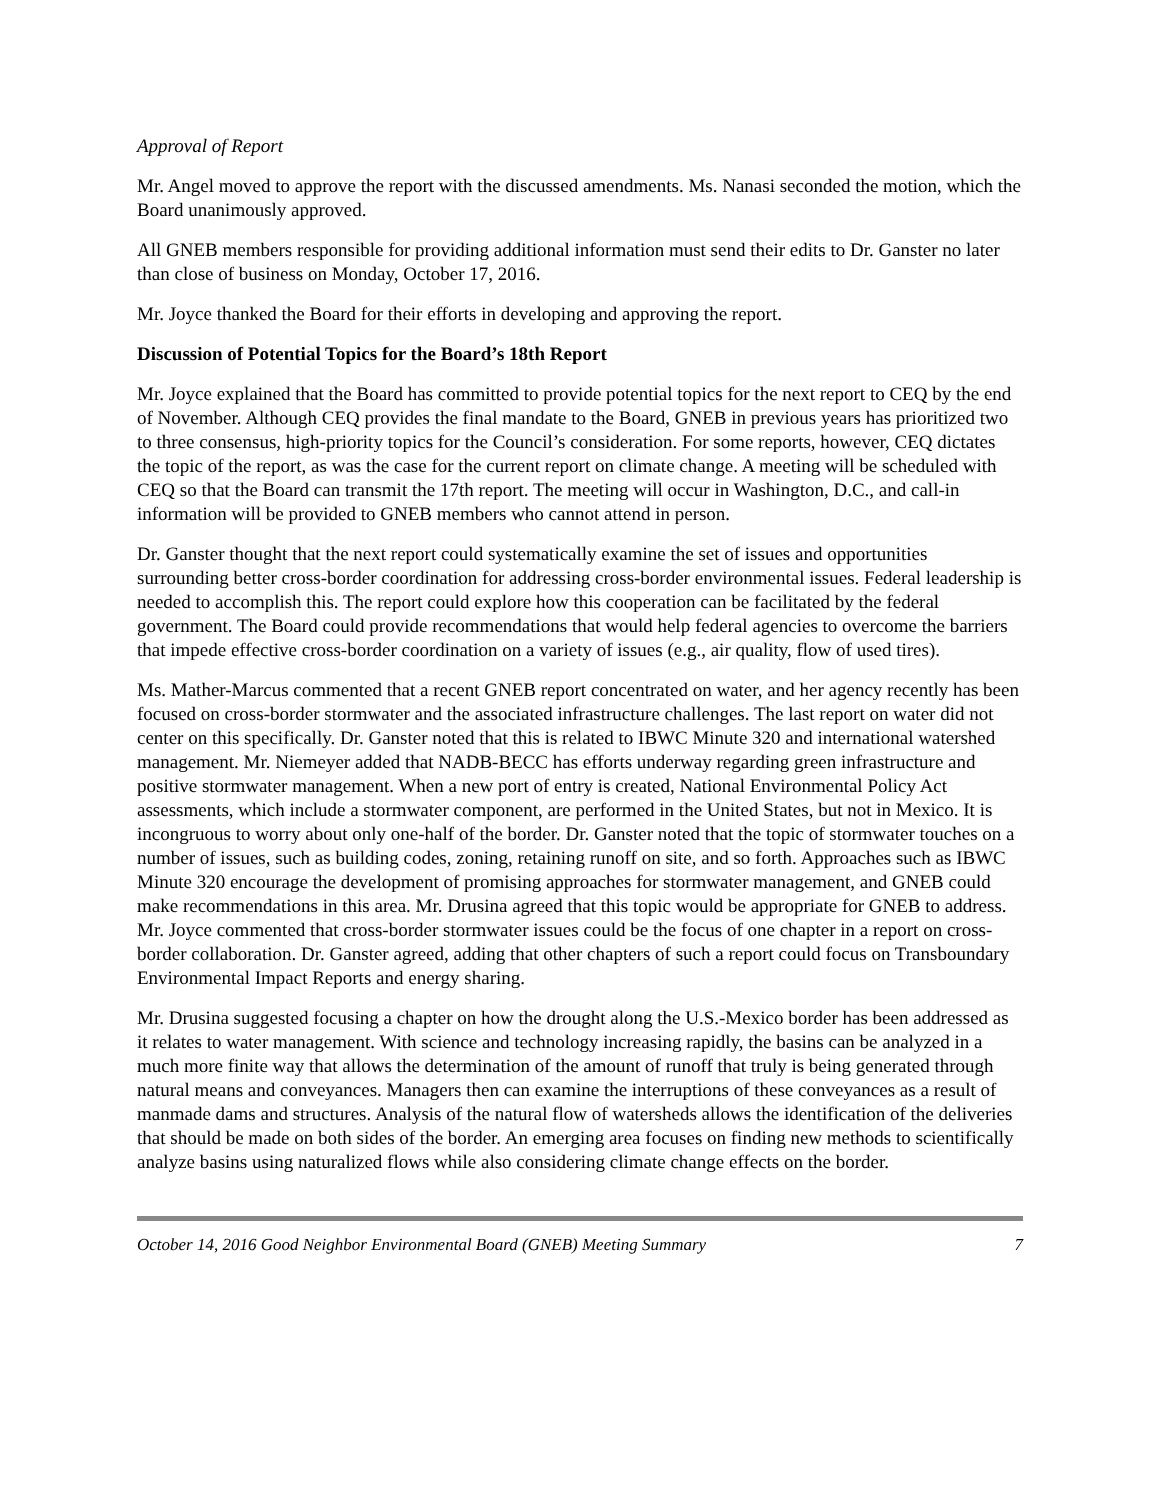Approval of Report
Mr. Angel moved to approve the report with the discussed amendments. Ms. Nanasi seconded the motion, which the Board unanimously approved.
All GNEB members responsible for providing additional information must send their edits to Dr. Ganster no later than close of business on Monday, October 17, 2016.
Mr. Joyce thanked the Board for their efforts in developing and approving the report.
Discussion of Potential Topics for the Board’s 18th Report
Mr. Joyce explained that the Board has committed to provide potential topics for the next report to CEQ by the end of November. Although CEQ provides the final mandate to the Board, GNEB in previous years has prioritized two to three consensus, high-priority topics for the Council’s consideration. For some reports, however, CEQ dictates the topic of the report, as was the case for the current report on climate change. A meeting will be scheduled with CEQ so that the Board can transmit the 17th report. The meeting will occur in Washington, D.C., and call-in information will be provided to GNEB members who cannot attend in person.
Dr. Ganster thought that the next report could systematically examine the set of issues and opportunities surrounding better cross-border coordination for addressing cross-border environmental issues. Federal leadership is needed to accomplish this. The report could explore how this cooperation can be facilitated by the federal government. The Board could provide recommendations that would help federal agencies to overcome the barriers that impede effective cross-border coordination on a variety of issues (e.g., air quality, flow of used tires).
Ms. Mather-Marcus commented that a recent GNEB report concentrated on water, and her agency recently has been focused on cross-border stormwater and the associated infrastructure challenges. The last report on water did not center on this specifically. Dr. Ganster noted that this is related to IBWC Minute 320 and international watershed management. Mr. Niemeyer added that NADB-BECC has efforts underway regarding green infrastructure and positive stormwater management. When a new port of entry is created, National Environmental Policy Act assessments, which include a stormwater component, are performed in the United States, but not in Mexico. It is incongruous to worry about only one-half of the border. Dr. Ganster noted that the topic of stormwater touches on a number of issues, such as building codes, zoning, retaining runoff on site, and so forth. Approaches such as IBWC Minute 320 encourage the development of promising approaches for stormwater management, and GNEB could make recommendations in this area. Mr. Drusina agreed that this topic would be appropriate for GNEB to address. Mr. Joyce commented that cross-border stormwater issues could be the focus of one chapter in a report on cross-border collaboration. Dr. Ganster agreed, adding that other chapters of such a report could focus on Transboundary Environmental Impact Reports and energy sharing.
Mr. Drusina suggested focusing a chapter on how the drought along the U.S.-Mexico border has been addressed as it relates to water management. With science and technology increasing rapidly, the basins can be analyzed in a much more finite way that allows the determination of the amount of runoff that truly is being generated through natural means and conveyances. Managers then can examine the interruptions of these conveyances as a result of manmade dams and structures. Analysis of the natural flow of watersheds allows the identification of the deliveries that should be made on both sides of the border. An emerging area focuses on finding new methods to scientifically analyze basins using naturalized flows while also considering climate change effects on the border.
October 14, 2016 Good Neighbor Environmental Board (GNEB) Meeting Summary 7